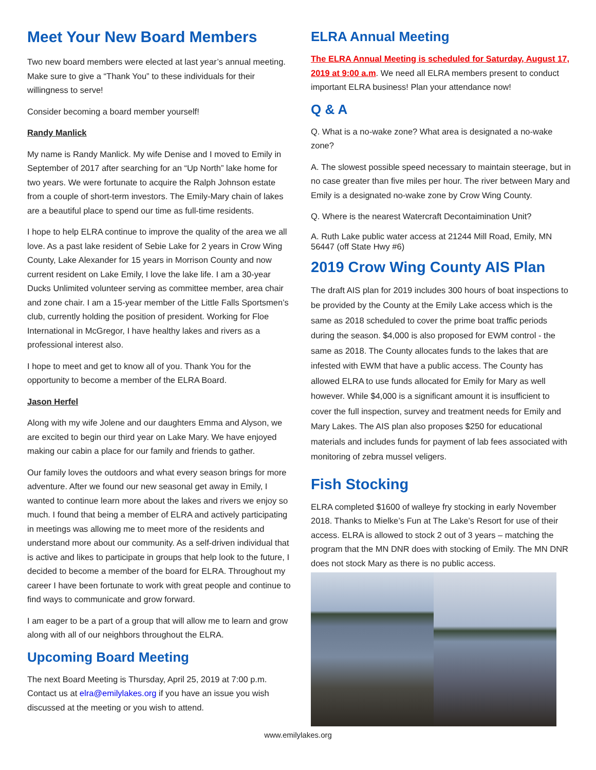Meet Your New Board Members
Two new board members were elected at last year’s annual meeting. Make sure to give a “Thank You” to these individuals for their willingness to serve!
Consider becoming a board member yourself!
Randy Manlick
My name is Randy Manlick. My wife Denise and I moved to Emily in September of 2017 after searching for an “Up North” lake home for two years. We were fortunate to acquire the Ralph Johnson estate from a couple of short-term investors. The Emily-Mary chain of lakes are a beautiful place to spend our time as full-time residents.
I hope to help ELRA continue to improve the quality of the area we all love. As a past lake resident of Sebie Lake for 2 years in Crow Wing County, Lake Alexander for 15 years in Morrison County and now current resident on Lake Emily, I love the lake life. I am a 30-year Ducks Unlimited volunteer serving as committee member, area chair and zone chair. I am a 15-year member of the Little Falls Sportsmen’s club, currently holding the position of president. Working for Floe International in McGregor, I have healthy lakes and rivers as a professional interest also.
I hope to meet and get to know all of you. Thank You for the opportunity to become a member of the ELRA Board.
Jason Herfel
Along with my wife Jolene and our daughters Emma and Alyson, we are excited to begin our third year on Lake Mary. We have enjoyed making our cabin a place for our family and friends to gather.
Our family loves the outdoors and what every season brings for more adventure. After we found our new seasonal get away in Emily, I wanted to continue learn more about the lakes and rivers we enjoy so much. I found that being a member of ELRA and actively participating in meetings was allowing me to meet more of the residents and understand more about our community. As a self-driven individual that is active and likes to participate in groups that help look to the future, I decided to become a member of the board for ELRA. Throughout my career I have been fortunate to work with great people and continue to find ways to communicate and grow forward.
I am eager to be a part of a group that will allow me to learn and grow along with all of our neighbors throughout the ELRA.
Upcoming Board Meeting
The next Board Meeting is Thursday, April 25, 2019 at 7:00 p.m. Contact us at elra@emilylakes.org if you have an issue you wish discussed at the meeting or you wish to attend.
ELRA Annual Meeting
The ELRA Annual Meeting is scheduled for Saturday, August 17, 2019 at 9:00 a.m. We need all ELRA members present to conduct important ELRA business! Plan your attendance now!
Q & A
Q. What is a no-wake zone? What area is designated a no-wake zone?
A. The slowest possible speed necessary to maintain steerage, but in no case greater than five miles per hour. The river between Mary and Emily is a designated no-wake zone by Crow Wing County.
Q. Where is the nearest Watercraft Decontaimination Unit?
A. Ruth Lake public water access at 21244 Mill Road, Emily, MN 56447 (off State Hwy #6)
2019 Crow Wing County AIS Plan
The draft AIS plan for 2019 includes 300 hours of boat inspections to be provided by the County at the Emily Lake access which is the same as 2018 scheduled to cover the prime boat traffic periods during the season. $4,000 is also proposed for EWM control - the same as 2018. The County allocates funds to the lakes that are infested with EWM that have a public access. The County has allowed ELRA to use funds allocated for Emily for Mary as well however. While $4,000 is a significant amount it is insufficient to cover the full inspection, survey and treatment needs for Emily and Mary Lakes. The AIS plan also proposes $250 for educational materials and includes funds for payment of lab fees associated with monitoring of zebra mussel veligers.
Fish Stocking
ELRA completed $1600 of walleye fry stocking in early November 2018. Thanks to Mielke’s Fun at The Lake’s Resort for use of their access. ELRA is allowed to stock 2 out of 3 years – matching the program that the MN DNR does with stocking of Emily. The MN DNR does not stock Mary as there is no public access.
www.emilylakes.org